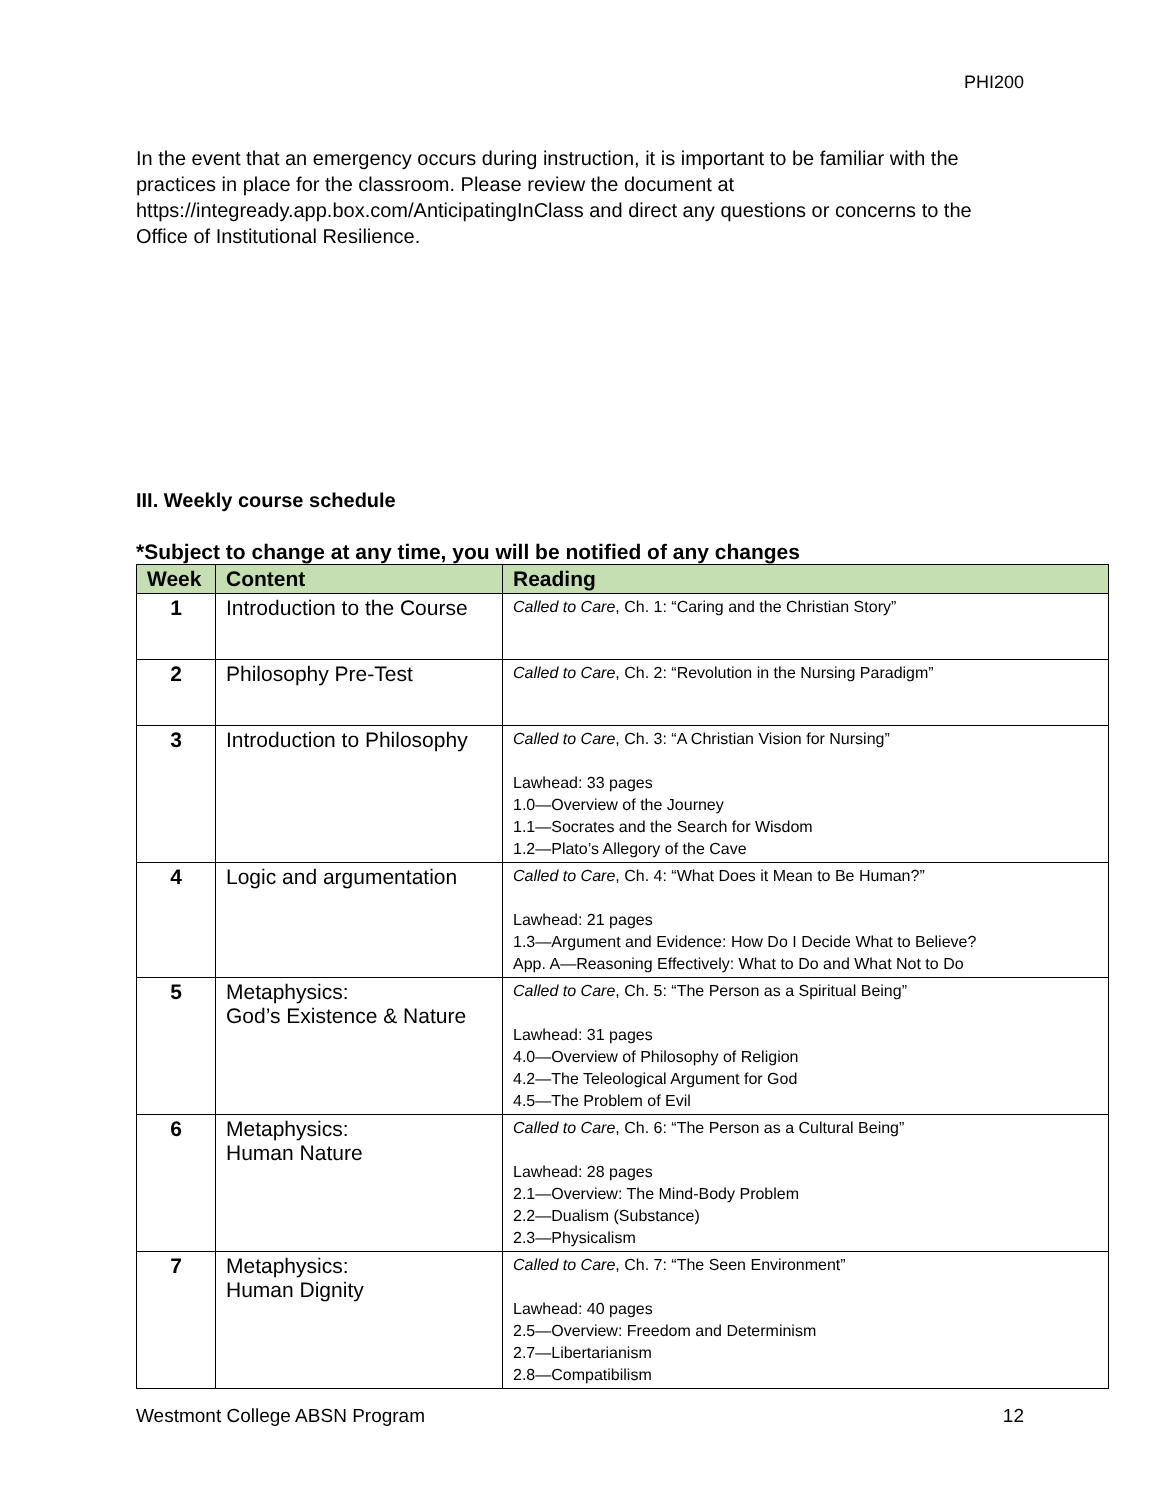PHI200
In the event that an emergency occurs during instruction, it is important to be familiar with the practices in place for the classroom. Please review the document at https://integready.app.box.com/AnticipatingInClass and direct any questions or concerns to the Office of Institutional Resilience.
III. Weekly course schedule
*Subject to change at any time, you will be notified of any changes
| Week | Content | Reading |
| --- | --- | --- |
| 1 | Introduction to the Course | Called to Care , Ch. 1: “Caring and the Christian Story” |
| 2 | Philosophy Pre-Test | Called to Care , Ch. 2: “Revolution in the Nursing Paradigm” |
| 3 | Introduction to Philosophy | Called to Care , Ch. 3: “A Christian Vision for Nursing” Lawhead: 33 pages 1.0—Overview of the Journey 1.1—Socrates and the Search for Wisdom 1.2—Plato’s Allegory of the Cave |
| 4 | Logic and argumentation | Called to Care , Ch. 4: “What Does it Mean to Be Human?” Lawhead: 21 pages 1.3—Argument and Evidence: How Do I Decide What to Believe? App. A—Reasoning Effectively: What to Do and What Not to Do |
| 5 | Metaphysics: God’s Existence & Nature | Called to Care , Ch. 5: “The Person as a Spiritual Being” Lawhead: 31 pages 4.0—Overview of Philosophy of Religion 4.2—The Teleological Argument for God 4.5—The Problem of Evil |
| 6 | Metaphysics: Human Nature | Called to Care , Ch. 6: “The Person as a Cultural Being” Lawhead: 28 pages 2.1—Overview: The Mind-Body Problem 2.2—Dualism (Substance) 2.3—Physicalism |
| 7 | Metaphysics: Human Dignity | Called to Care , Ch. 7: “The Seen Environment” Lawhead: 40 pages 2.5—Overview: Freedom and Determinism 2.7—Libertarianism 2.8—Compatibilism |
Westmont College ABSN Program 12